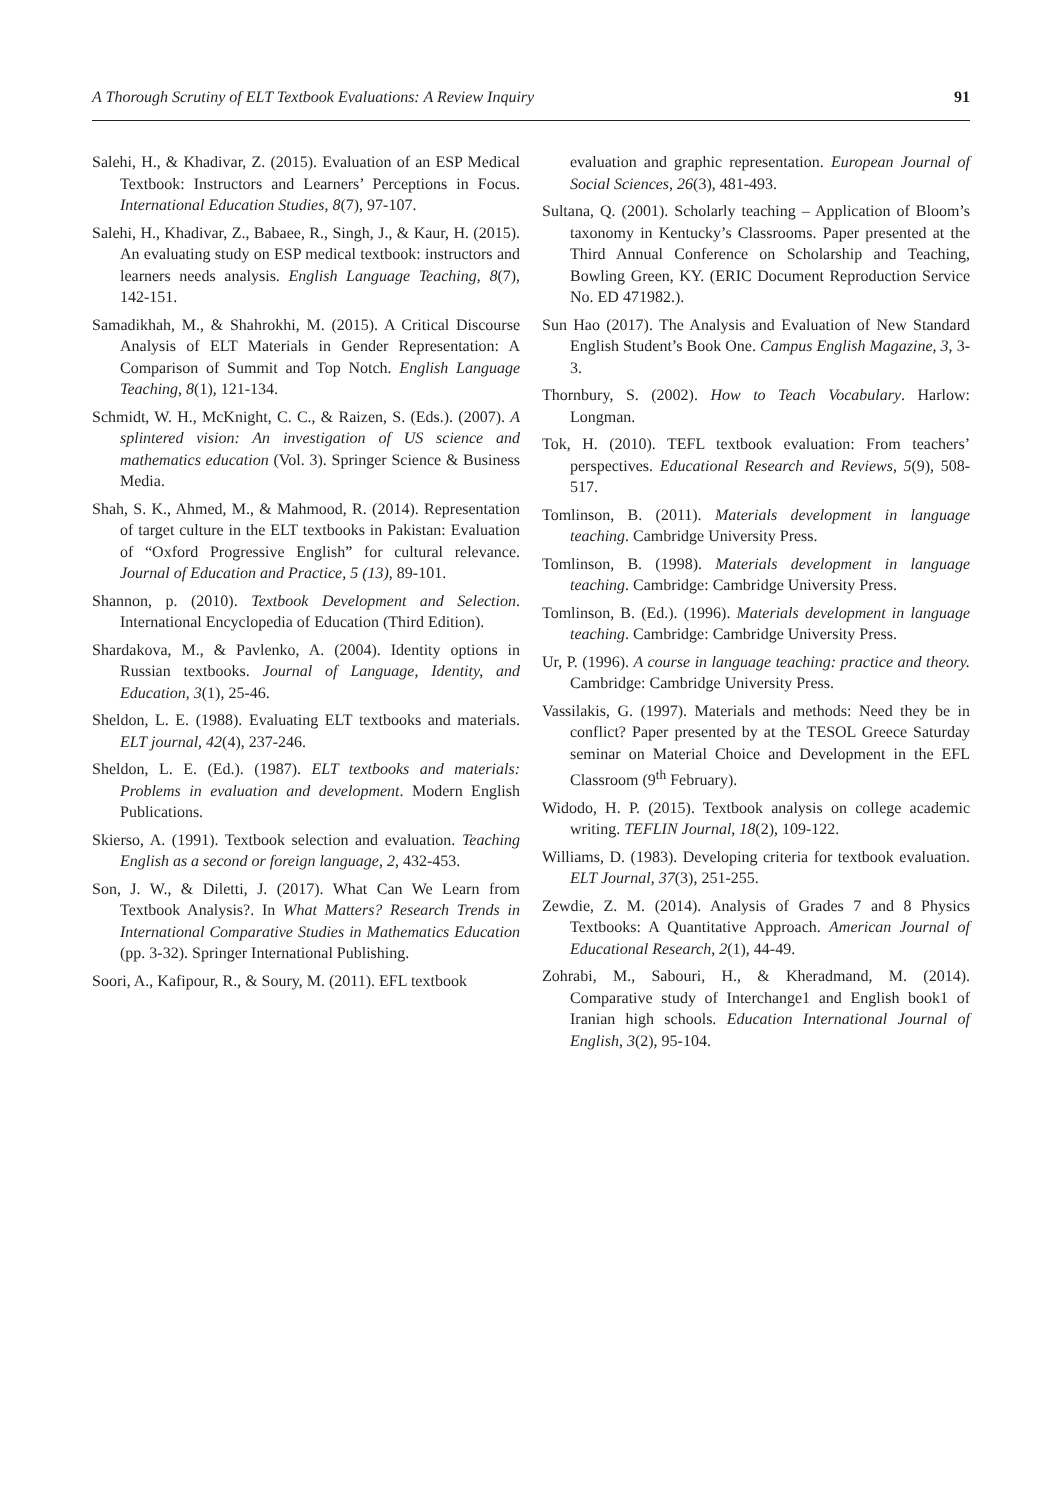A Thorough Scrutiny of ELT Textbook Evaluations: A Review Inquiry 91
Salehi, H., & Khadivar, Z. (2015). Evaluation of an ESP Medical Textbook: Instructors and Learners’ Perceptions in Focus. International Education Studies, 8(7), 97-107.
Salehi, H., Khadivar, Z., Babaee, R., Singh, J., & Kaur, H. (2015). An evaluating study on ESP medical textbook: instructors and learners needs analysis. English Language Teaching, 8(7), 142-151.
Samadikhah, M., & Shahrokhi, M. (2015). A Critical Discourse Analysis of ELT Materials in Gender Representation: A Comparison of Summit and Top Notch. English Language Teaching, 8(1), 121-134.
Schmidt, W. H., McKnight, C. C., & Raizen, S. (Eds.). (2007). A splintered vision: An investigation of US science and mathematics education (Vol. 3). Springer Science & Business Media.
Shah, S. K., Ahmed, M., & Mahmood, R. (2014). Representation of target culture in the ELT textbooks in Pakistan: Evaluation of “Oxford Progressive English” for cultural relevance. Journal of Education and Practice, 5 (13), 89-101.
Shannon, p. (2010). Textbook Development and Selection. International Encyclopedia of Education (Third Edition).
Shardakova, M., & Pavlenko, A. (2004). Identity options in Russian textbooks. Journal of Language, Identity, and Education, 3(1), 25-46.
Sheldon, L. E. (1988). Evaluating ELT textbooks and materials. ELT journal, 42(4), 237-246.
Sheldon, L. E. (Ed.). (1987). ELT textbooks and materials: Problems in evaluation and development. Modern English Publications.
Skierso, A. (1991). Textbook selection and evaluation. Teaching English as a second or foreign language, 2, 432-453.
Son, J. W., & Diletti, J. (2017). What Can We Learn from Textbook Analysis?. In What Matters? Research Trends in International Comparative Studies in Mathematics Education (pp. 3-32). Springer International Publishing.
Soori, A., Kafipour, R., & Soury, M. (2011). EFL textbook
evaluation and graphic representation. European Journal of Social Sciences, 26(3), 481-493.
Sultana, Q. (2001). Scholarly teaching – Application of Bloom’s taxonomy in Kentucky’s Classrooms. Paper presented at the Third Annual Conference on Scholarship and Teaching, Bowling Green, KY. (ERIC Document Reproduction Service No. ED 471982.).
Sun Hao (2017). The Analysis and Evaluation of New Standard English Student’s Book One. Campus English Magazine, 3, 3-3.
Thornbury, S. (2002). How to Teach Vocabulary. Harlow: Longman.
Tok, H. (2010). TEFL textbook evaluation: From teachers’ perspectives. Educational Research and Reviews, 5(9), 508-517.
Tomlinson, B. (2011). Materials development in language teaching. Cambridge University Press.
Tomlinson, B. (1998). Materials development in language teaching. Cambridge: Cambridge University Press.
Tomlinson, B. (Ed.). (1996). Materials development in language teaching. Cambridge: Cambridge University Press.
Ur, P. (1996). A course in language teaching: practice and theory. Cambridge: Cambridge University Press.
Vassilakis, G. (1997). Materials and methods: Need they be in conflict? Paper presented by at the TESOL Greece Saturday seminar on Material Choice and Development in the EFL Classroom (9<sup>th</sup> February).
Widodo, H. P. (2015). Textbook analysis on college academic writing. TEFLIN Journal, 18(2), 109-122.
Williams, D. (1983). Developing criteria for textbook evaluation. ELT Journal, 37(3), 251-255.
Zewdie, Z. M. (2014). Analysis of Grades 7 and 8 Physics Textbooks: A Quantitative Approach. American Journal of Educational Research, 2(1), 44-49.
Zohrabi, M., Sabouri, H., & Kheradmand, M. (2014). Comparative study of Interchange1 and English book1 of Iranian high schools. Education International Journal of English, 3(2), 95-104.